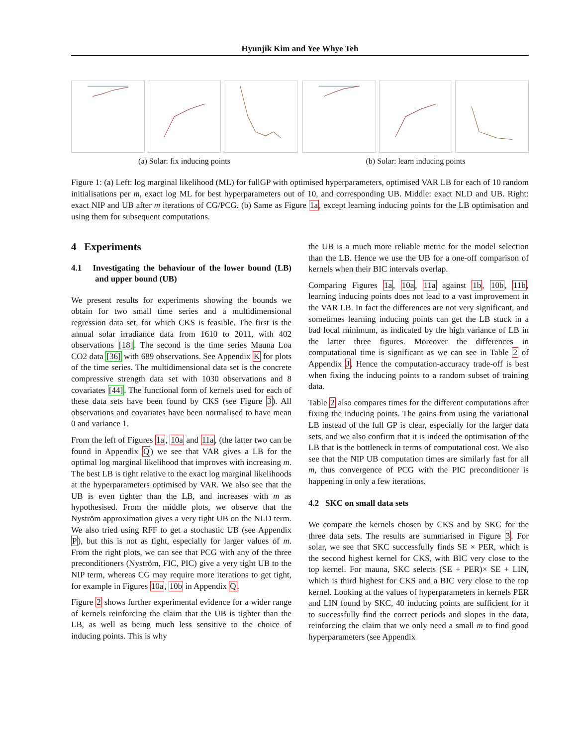Hyunjik Kim and Yee Whye Teh
(a) Solar: fix inducing points (b) Solar: learn inducing points
Figure 1: (a) Left: log marginal likelihood (ML) for fullGP with optimised hyperparameters, optimised VAR LB for each of 10 random initialisations per m, exact log ML for best hyperparameters out of 10, and corresponding UB. Middle: exact NLD and UB. Right: exact NIP and UB after m iterations of CG/PCG. (b) Same as Figure 1a, except learning inducing points for the LB optimisation and using them for subsequent computations.
4 Experiments
4.1 Investigating the behaviour of the lower bound (LB) and upper bound (UB)
We present results for experiments showing the bounds we obtain for two small time series and a multidimensional regression data set, for which CKS is feasible. The first is the annual solar irradiance data from 1610 to 2011, with 402 observations [18]. The second is the time series Mauna Loa CO2 data [36] with 689 observations. See Appendix K for plots of the time series. The multidimensional data set is the concrete compressive strength data set with 1030 observations and 8 covariates [44]. The functional form of kernels used for each of these data sets have been found by CKS (see Figure 3). All observations and covariates have been normalised to have mean 0 and variance 1.
From the left of Figures 1a, 10a and 11a, (the latter two can be found in Appendix Q) we see that VAR gives a LB for the optimal log marginal likelihood that improves with increasing m. The best LB is tight relative to the exact log marginal likelihoods at the hyperparameters optimised by VAR. We also see that the UB is even tighter than the LB, and increases with m as hypothesised. From the middle plots, we observe that the Nyström approximation gives a very tight UB on the NLD term. We also tried using RFF to get a stochastic UB (see Appendix P), but this is not as tight, especially for larger values of m. From the right plots, we can see that PCG with any of the three preconditioners (Nyström, FIC, PIC) give a very tight UB to the NIP term, whereas CG may require more iterations to get tight, for example in Figures 10a, 10b in Appendix Q.
Figure 2 shows further experimental evidence for a wider range of kernels reinforcing the claim that the UB is tighter than the LB, as well as being much less sensitive to the choice of inducing points. This is why
the UB is a much more reliable metric for the model selection than the LB. Hence we use the UB for a one-off comparison of kernels when their BIC intervals overlap.
Comparing Figures 1a, 10a, 11a against 1b, 10b, 11b, learning inducing points does not lead to a vast improvement in the VAR LB. In fact the differences are not very significant, and sometimes learning inducing points can get the LB stuck in a bad local minimum, as indicated by the high variance of LB in the latter three figures. Moreover the differences in computational time is significant as we can see in Table 2 of Appendix J. Hence the computation-accuracy trade-off is best when fixing the inducing points to a random subset of training data.
Table 2 also compares times for the different computations after fixing the inducing points. The gains from using the variational LB instead of the full GP is clear, especially for the larger data sets, and we also confirm that it is indeed the optimisation of the LB that is the bottleneck in terms of computational cost. We also see that the NIP UB computation times are similarly fast for all m, thus convergence of PCG with the PIC preconditioner is happening in only a few iterations.
4.2 SKC on small data sets
We compare the kernels chosen by CKS and by SKC for the three data sets. The results are summarised in Figure 3. For solar, we see that SKC successfully finds SE × PER, which is the second highest kernel for CKS, with BIC very close to the top kernel. For mauna, SKC selects (SE + PER)× SE + LIN, which is third highest for CKS and a BIC very close to the top kernel. Looking at the values of hyperparameters in kernels PER and LIN found by SKC, 40 inducing points are sufficient for it to successfully find the correct periods and slopes in the data, reinforcing the claim that we only need a small m to find good hyperparameters (see Appendix